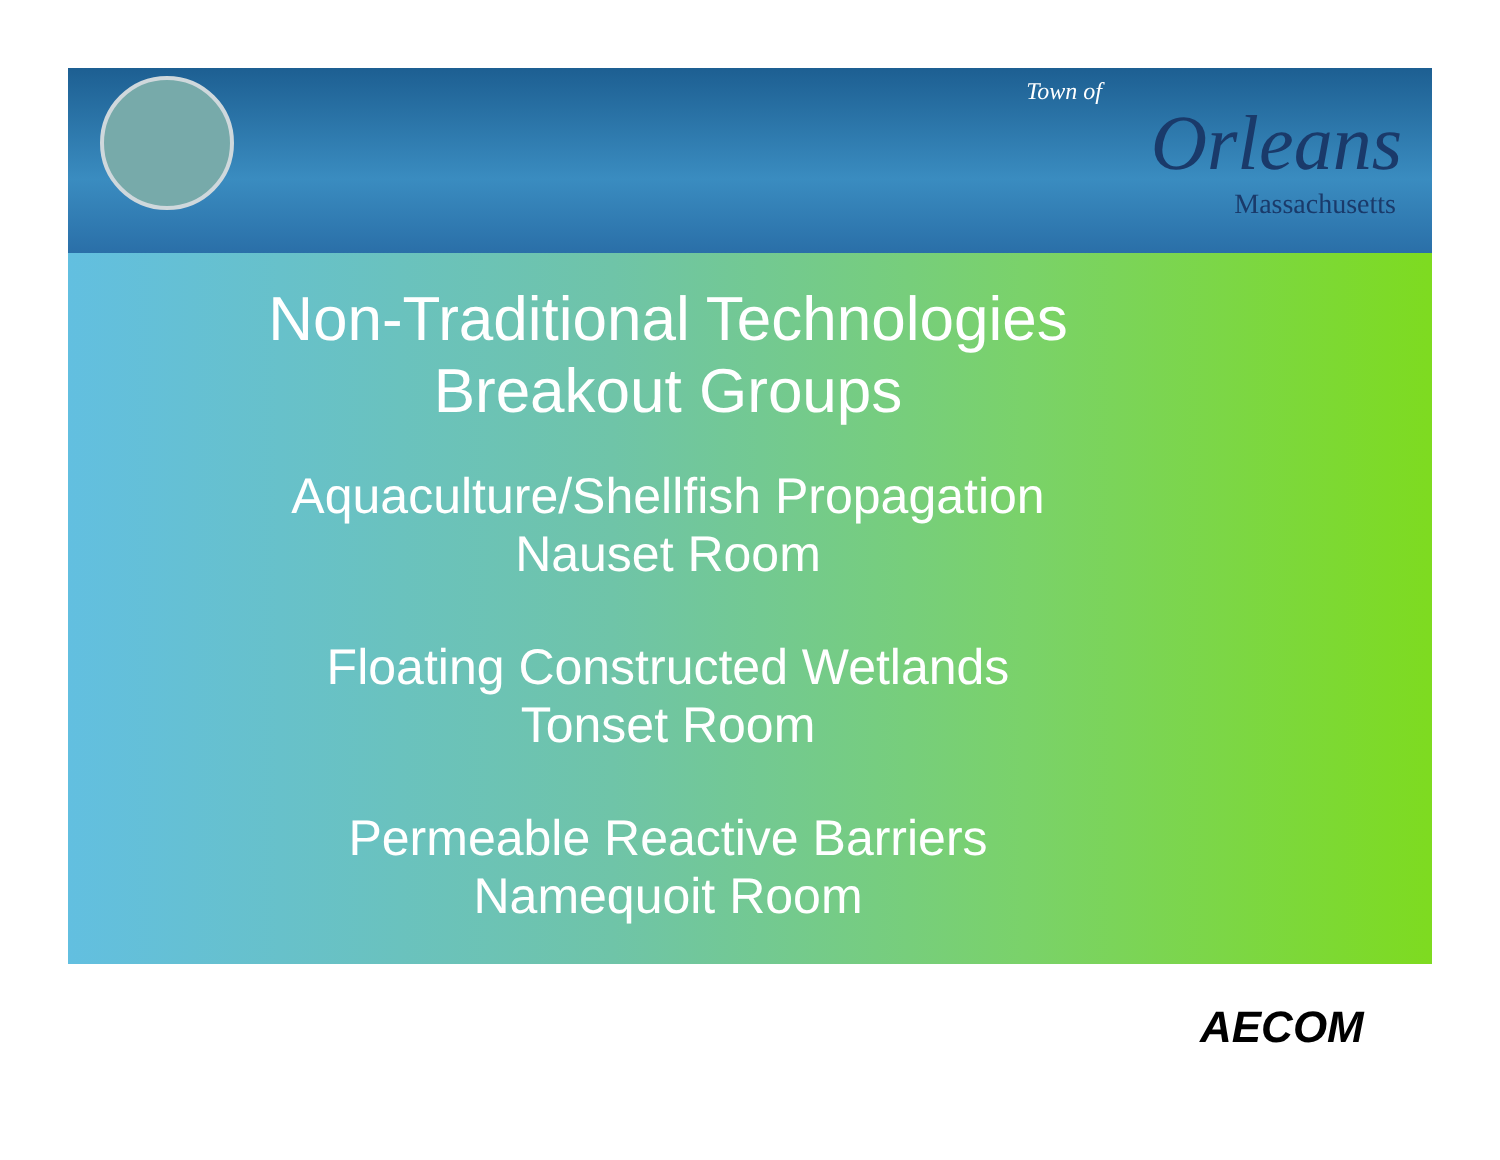Town of
Orleans
Massachusetts
Non-Traditional Technologies
Breakout Groups
Aquaculture/Shellfish Propagation
Nauset Room
Floating Constructed Wetlands
Tonset Room
Permeable Reactive Barriers
Namequoit Room
AECOM